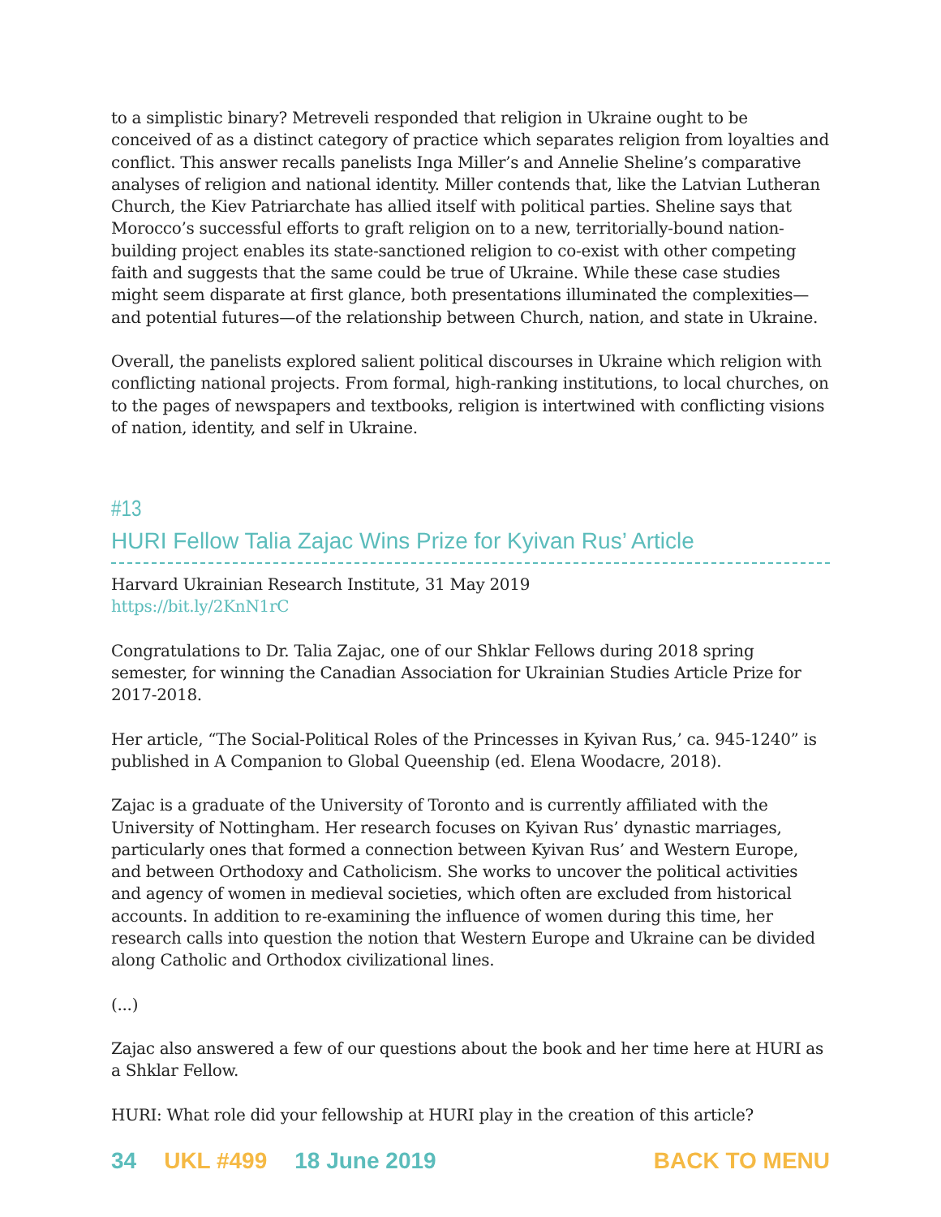to a simplistic binary? Metreveli responded that religion in Ukraine ought to be conceived of as a distinct category of practice which separates religion from loyalties and conflict. This answer recalls panelists Inga Miller’s and Annelie Sheline’s comparative analyses of religion and national identity. Miller contends that, like the Latvian Lutheran Church, the Kiev Patriarchate has allied itself with political parties. Sheline says that Morocco’s successful efforts to graft religion on to a new, territorially-bound nation-building project enables its state-sanctioned religion to co-exist with other competing faith and suggests that the same could be true of Ukraine. While these case studies might seem disparate at first glance, both presentations illuminated the complexities—and potential futures—of the relationship between Church, nation, and state in Ukraine.
Overall, the panelists explored salient political discourses in Ukraine which religion with conflicting national projects. From formal, high-ranking institutions, to local churches, on to the pages of newspapers and textbooks, religion is intertwined with conflicting visions of nation, identity, and self in Ukraine.
#13
HURI Fellow Talia Zajac Wins Prize for Kyivan Rus’ Article
Harvard Ukrainian Research Institute, 31 May 2019
https://bit.ly/2KnN1rC
Congratulations to Dr. Talia Zajac, one of our Shklar Fellows during 2018 spring semester, for winning the Canadian Association for Ukrainian Studies Article Prize for 2017-2018.
Her article, “The Social-Political Roles of the Princesses in Kyivan Rus,’ ca. 945-1240” is published in A Companion to Global Queenship (ed. Elena Woodacre, 2018).
Zajac is a graduate of the University of Toronto and is currently affiliated with the University of Nottingham. Her research focuses on Kyivan Rus’ dynastic marriages, particularly ones that formed a connection between Kyivan Rus’ and Western Europe, and between Orthodoxy and Catholicism. She works to uncover the political activities and agency of women in medieval societies, which often are excluded from historical accounts. In addition to re-examining the influence of women during this time, her research calls into question the notion that Western Europe and Ukraine can be divided along Catholic and Orthodox civilizational lines.
(...)
Zajac also answered a few of our questions about the book and her time here at HURI as a Shklar Fellow.
HURI: What role did your fellowship at HURI play in the creation of this article?
34 UKL #499 18 June 2019 BACK TO MENU